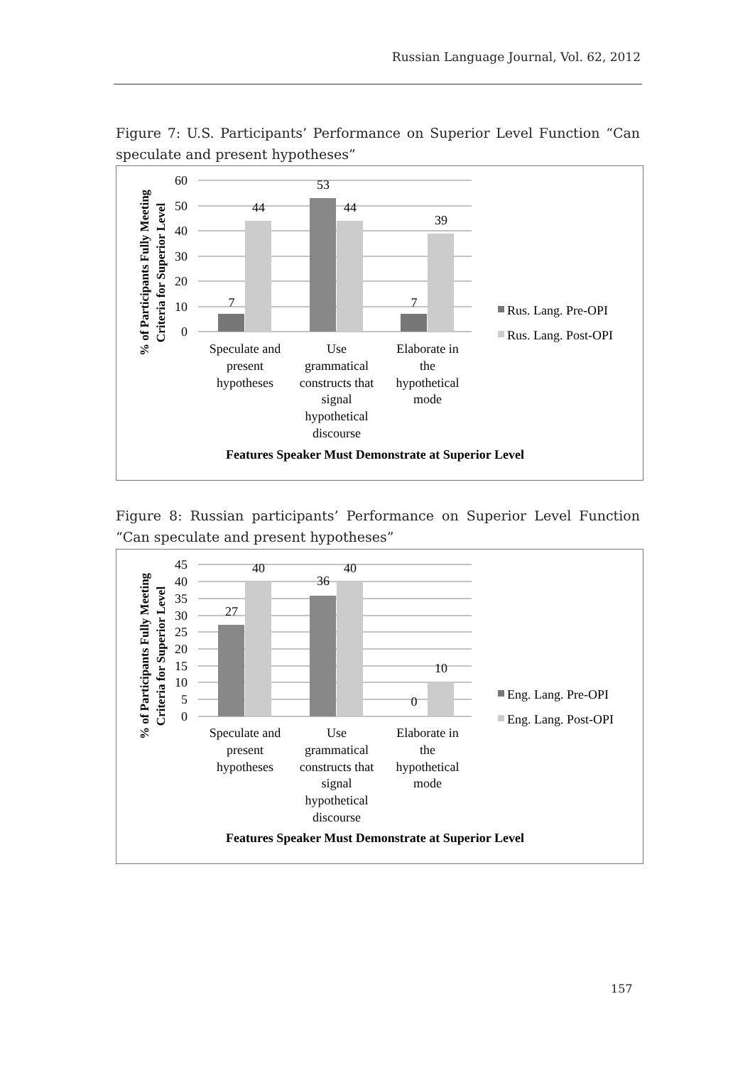Russian Language Journal, Vol. 62, 2012
Figure 7: U.S. Participants’ Performance on Superior Level Function “Can speculate and present hypotheses”
% of Participants Fully Meeting
Criteria for Superior Level
60
50
40
30
20
10
0
7
44
53
44
7
39
Rus. Lang. Pre-OPI
Rus. Lang. Post-OPI
Speculate and
present
hypotheses
Use
grammatical
constructs that
signal
hypothetical
discourse
Elaborate in
the
hypothetical
mode
Features Speaker Must Demonstrate at Superior Level
Figure 8: Russian participants’ Performance on Superior Level Function “Can speculate and present hypotheses”
% of Participants Fully Meeting
Criteria for Superior Level
45
40
35
30
25
20
15
10
5
0
27
40
36
40
0
10
Eng. Lang. Pre-OPI
Eng. Lang. Post-OPI
Speculate and
present
hypotheses
Use
grammatical
constructs that
signal
hypothetical
discourse
Elaborate in
the
hypothetical
mode
Features Speaker Must Demonstrate at Superior Level
157